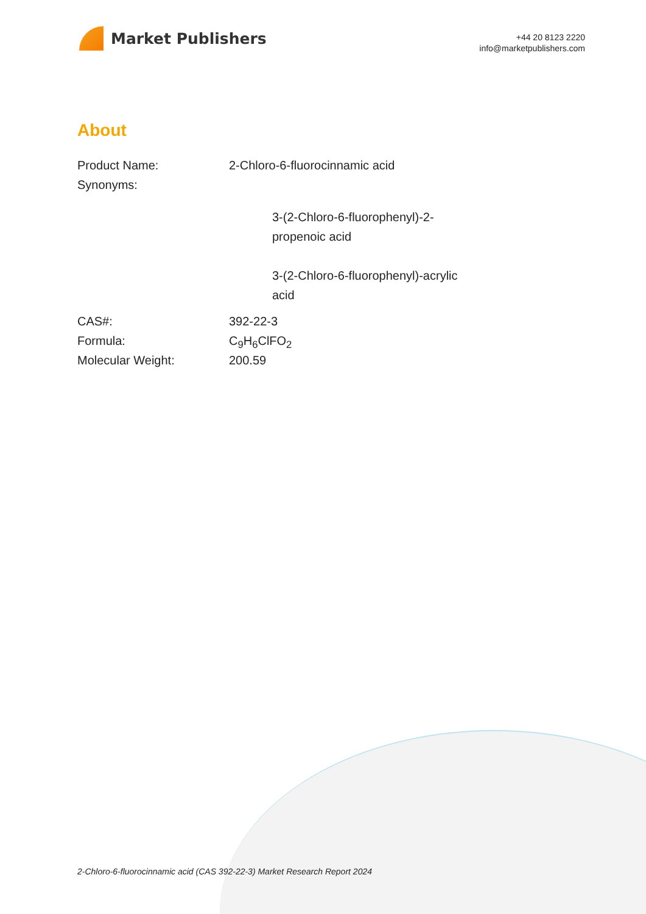Market Publishers
+44 20 8123 2220
info@marketpublishers.com
About
| Product Name: | 2-Chloro-6-fluorocinnamic acid |
| Synonyms: | |
| | 3-(2-Chloro-6-fluorophenyl)-2-propenoic acid 3-(2-Chloro-6-fluorophenyl)-acrylic acid |
| CAS#: | 392-22-3 |
| Formula: | C<sub>9</sub>H<sub>6</sub>ClFO<sub>2</sub> |
| Molecular Weight: | 200.59 |
2-Chloro-6-fluorocinnamic acid (CAS 392-22-3) Market Research Report 2024